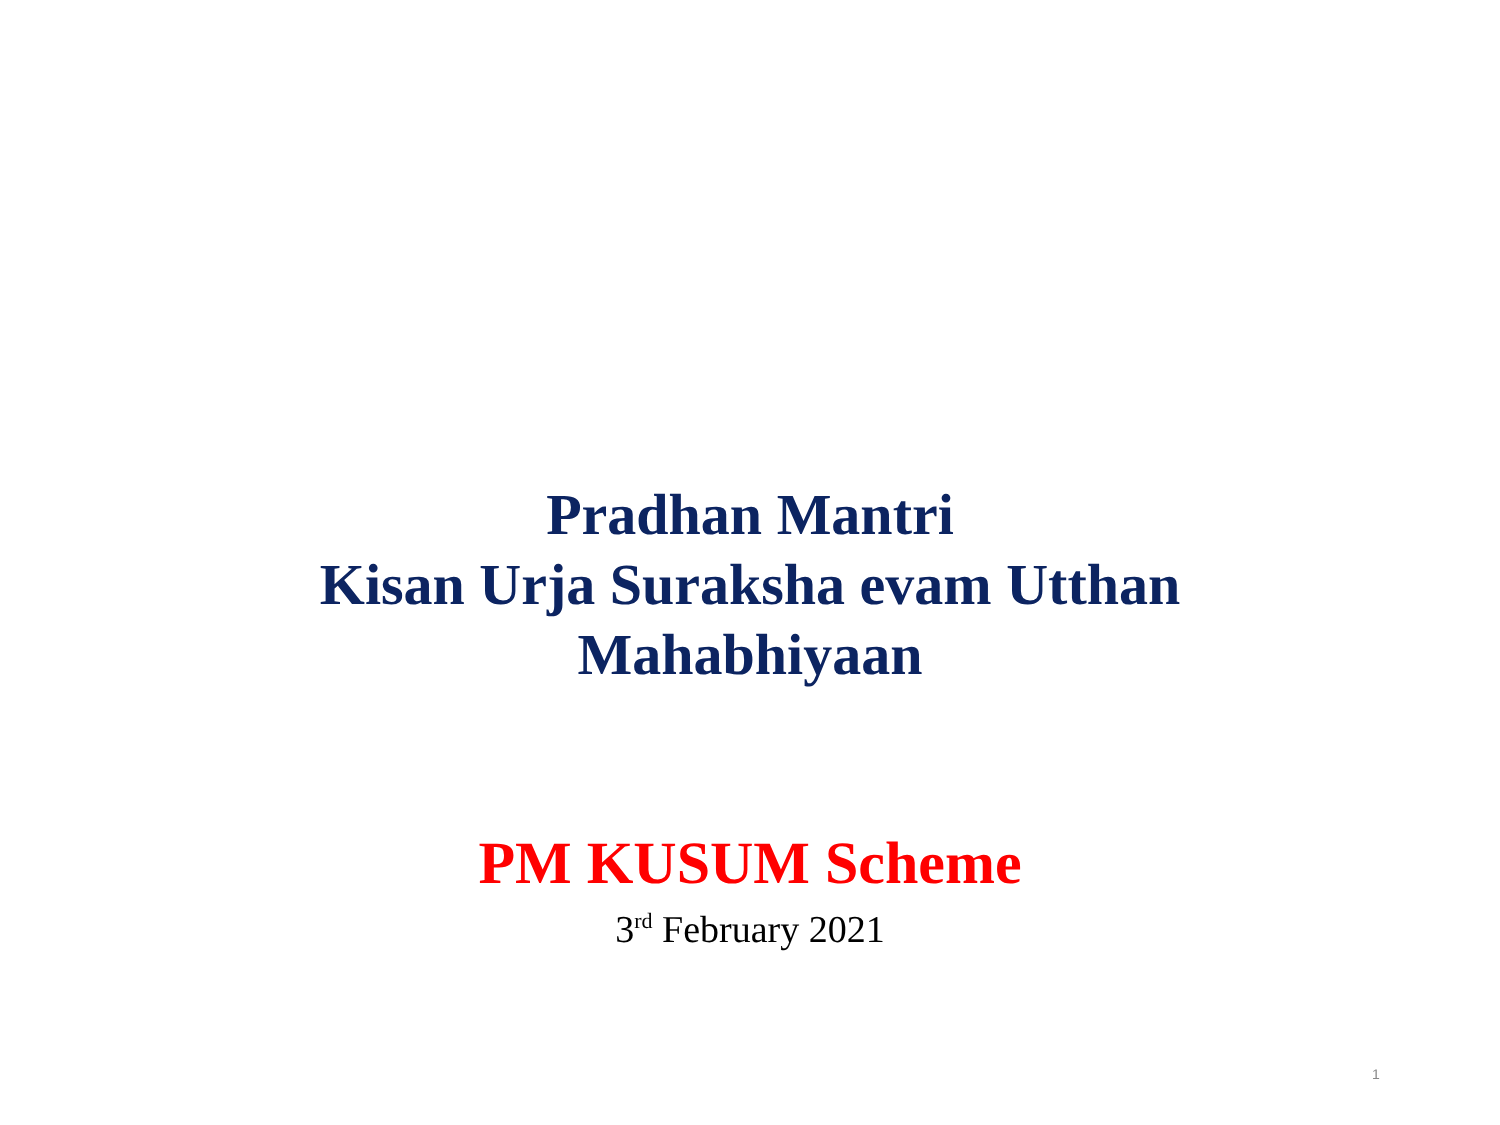Pradhan Mantri
Kisan Urja Suraksha evam Utthan
Mahabhiyaan
PM KUSUM Scheme
3<sup>rd</sup> February 2021
1